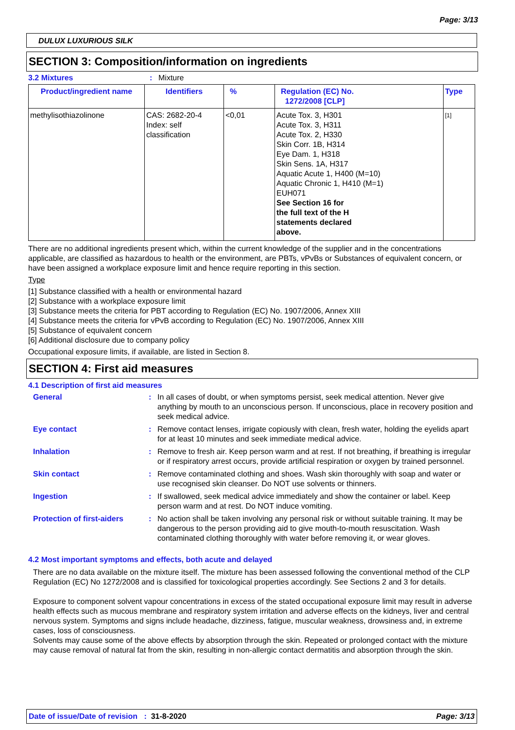Page: 3/13
DULUX LUXURIOUS SILK
SECTION 3: Composition/information on ingredients
3.2 Mixtures: Mixture
| Product/ingredient name | Identifiers | % | Regulation (EC) No. 1272/2008 [CLP] | Type |
| --- | --- | --- | --- | --- |
| methylisothiazolinone | CAS: 2682-20-4 Index: self classification | <0,01 | Acute Tox. 3, H301 Acute Tox. 3, H311 Acute Tox. 2, H330 Skin Corr. 1B, H314 Eye Dam. 1, H318 Skin Sens. 1A, H317 Aquatic Acute 1, H400 (M=10) Aquatic Chronic 1, H410 (M=1) EUH071 See Section 16 for the full text of the H statements declared above. | [1] |
There are no additional ingredients present which, within the current knowledge of the supplier and in the concentrations applicable, are classified as hazardous to health or the environment, are PBTs, vPvBs or Substances of equivalent concern, or have been assigned a workplace exposure limit and hence require reporting in this section.
Type
[1] Substance classified with a health or environmental hazard
[2] Substance with a workplace exposure limit
[3] Substance meets the criteria for PBT according to Regulation (EC) No. 1907/2006, Annex XIII
[4] Substance meets the criteria for vPvB according to Regulation (EC) No. 1907/2006, Annex XIII
[5] Substance of equivalent concern
[6] Additional disclosure due to company policy
Occupational exposure limits, if available, are listed in Section 8.
SECTION 4: First aid measures
4.1 Description of first aid measures
General: In all cases of doubt, or when symptoms persist, seek medical attention. Never give anything by mouth to an unconscious person. If unconscious, place in recovery position and seek medical advice.
Eye contact: Remove contact lenses, irrigate copiously with clean, fresh water, holding the eyelids apart for at least 10 minutes and seek immediate medical advice.
Inhalation: Remove to fresh air. Keep person warm and at rest. If not breathing, if breathing is irregular or if respiratory arrest occurs, provide artificial respiration or oxygen by trained personnel.
Skin contact: Remove contaminated clothing and shoes. Wash skin thoroughly with soap and water or use recognised skin cleanser. Do NOT use solvents or thinners.
Ingestion: If swallowed, seek medical advice immediately and show the container or label. Keep person warm and at rest. Do NOT induce vomiting.
Protection of first-aiders: No action shall be taken involving any personal risk or without suitable training. It may be dangerous to the person providing aid to give mouth-to-mouth resuscitation. Wash contaminated clothing thoroughly with water before removing it, or wear gloves.
4.2 Most important symptoms and effects, both acute and delayed
There are no data available on the mixture itself. The mixture has been assessed following the conventional method of the CLP Regulation (EC) No 1272/2008 and is classified for toxicological properties accordingly. See Sections 2 and 3 for details.
Exposure to component solvent vapour concentrations in excess of the stated occupational exposure limit may result in adverse health effects such as mucous membrane and respiratory system irritation and adverse effects on the kidneys, liver and central nervous system. Symptoms and signs include headache, dizziness, fatigue, muscular weakness, drowsiness and, in extreme cases, loss of consciousness.
Solvents may cause some of the above effects by absorption through the skin. Repeated or prolonged contact with the mixture may cause removal of natural fat from the skin, resulting in non-allergic contact dermatitis and absorption through the skin.
Date of issue/Date of revision : 31-8-2020 Page: 3/13